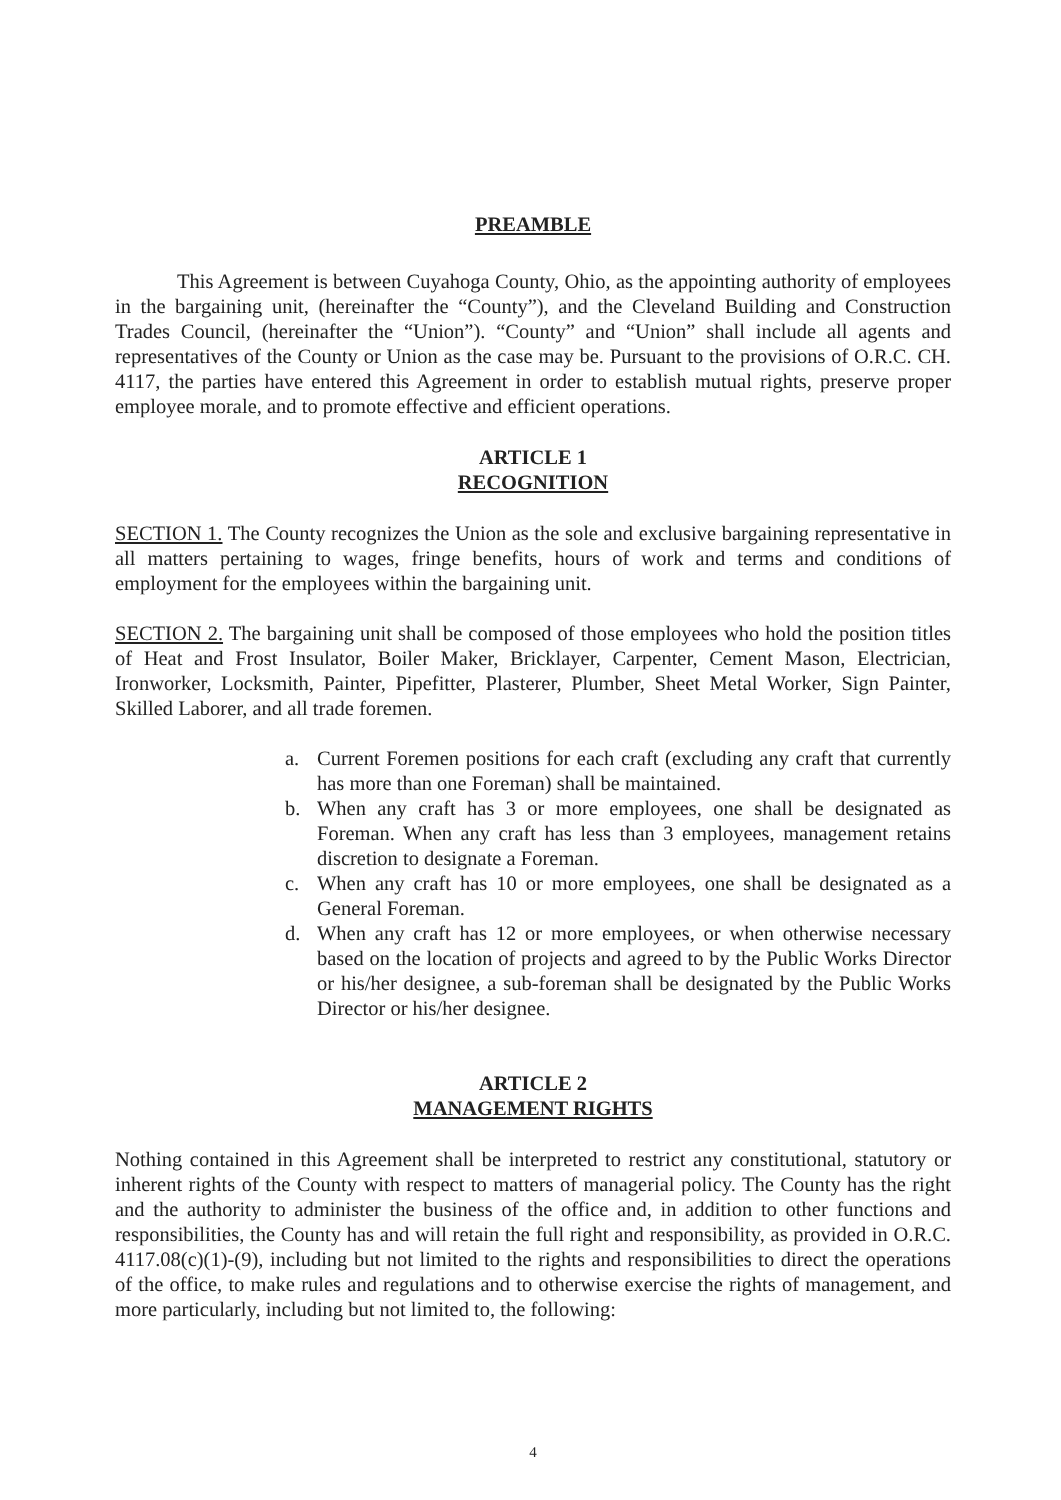PREAMBLE
This Agreement is between Cuyahoga County, Ohio, as the appointing authority of employees in the bargaining unit, (hereinafter the “County”), and the Cleveland Building and Construction Trades Council, (hereinafter the “Union”). “County” and “Union” shall include all agents and representatives of the County or Union as the case may be. Pursuant to the provisions of O.R.C. CH. 4117, the parties have entered this Agreement in order to establish mutual rights, preserve proper employee morale, and to promote effective and efficient operations.
ARTICLE 1
RECOGNITION
SECTION 1. The County recognizes the Union as the sole and exclusive bargaining representative in all matters pertaining to wages, fringe benefits, hours of work and terms and conditions of employment for the employees within the bargaining unit.
SECTION 2. The bargaining unit shall be composed of those employees who hold the position titles of Heat and Frost Insulator, Boiler Maker, Bricklayer, Carpenter, Cement Mason, Electrician, Ironworker, Locksmith, Painter, Pipefitter, Plasterer, Plumber, Sheet Metal Worker, Sign Painter, Skilled Laborer, and all trade foremen.
a. Current Foremen positions for each craft (excluding any craft that currently has more than one Foreman) shall be maintained.
b. When any craft has 3 or more employees, one shall be designated as Foreman. When any craft has less than 3 employees, management retains discretion to designate a Foreman.
c. When any craft has 10 or more employees, one shall be designated as a General Foreman.
d. When any craft has 12 or more employees, or when otherwise necessary based on the location of projects and agreed to by the Public Works Director or his/her designee, a sub-foreman shall be designated by the Public Works Director or his/her designee.
ARTICLE 2
MANAGEMENT RIGHTS
Nothing contained in this Agreement shall be interpreted to restrict any constitutional, statutory or inherent rights of the County with respect to matters of managerial policy. The County has the right and the authority to administer the business of the office and, in addition to other functions and responsibilities, the County has and will retain the full right and responsibility, as provided in O.R.C. 4117.08(c)(1)-(9), including but not limited to the rights and responsibilities to direct the operations of the office, to make rules and regulations and to otherwise exercise the rights of management, and more particularly, including but not limited to, the following:
4